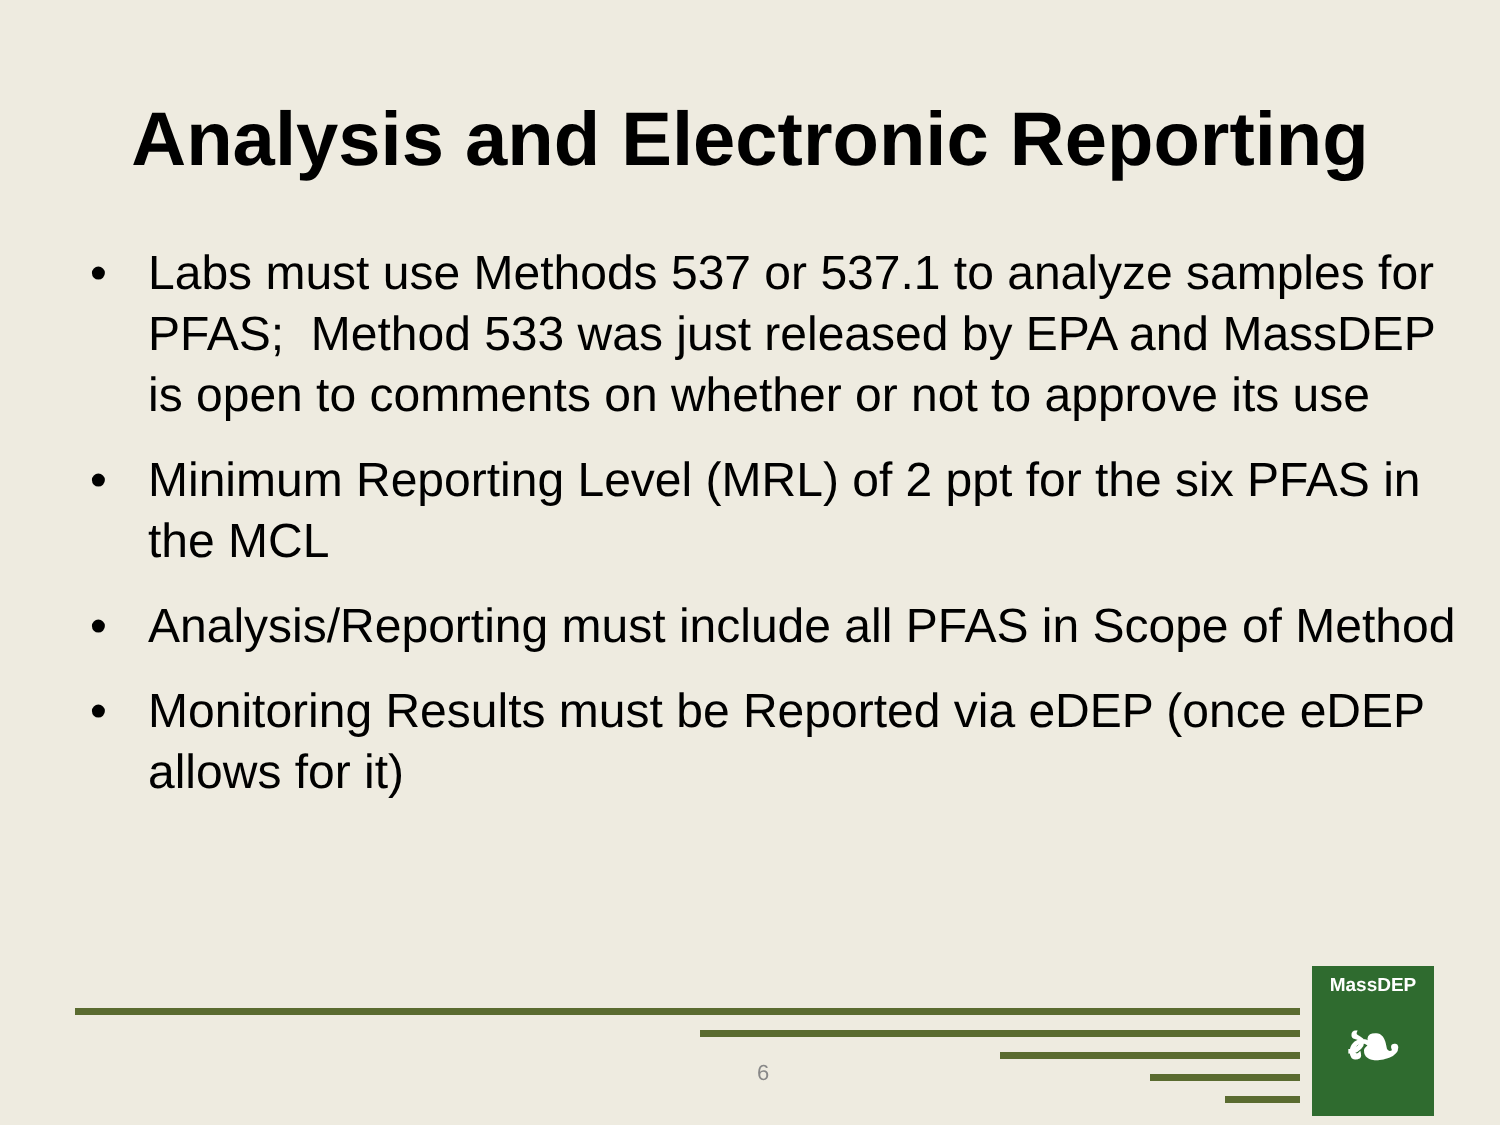Analysis and Electronic Reporting
• Labs must use Methods 537 or 537.1 to analyze samples for PFAS; Method 533 was just released by EPA and MassDEP is open to comments on whether or not to approve its use
• Minimum Reporting Level (MRL) of 2 ppt for the six PFAS in the MCL
• Analysis/Reporting must include all PFAS in Scope of Method
• Monitoring Results must be Reported via eDEP (once eDEP allows for it)
6
MassDEP
❧